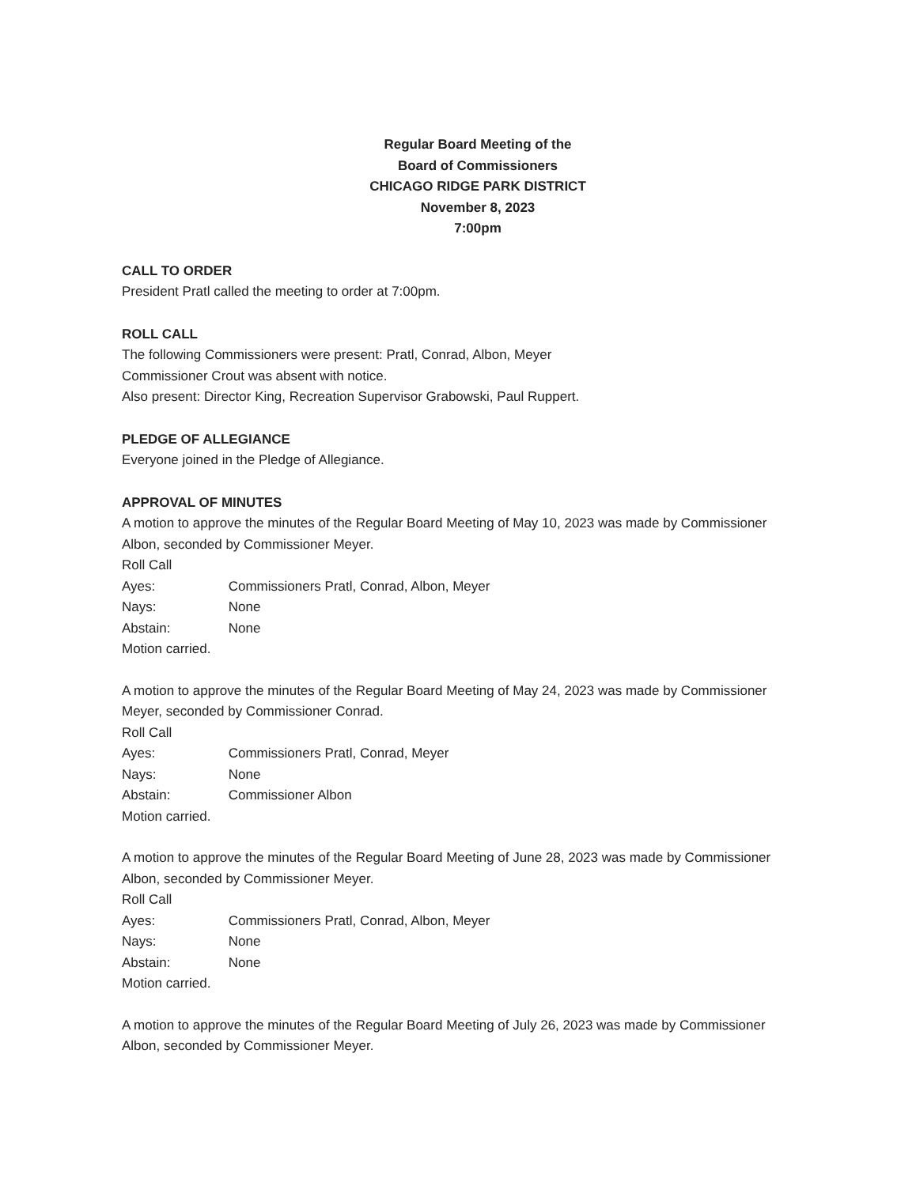Regular Board Meeting of the
Board of Commissioners
CHICAGO RIDGE PARK DISTRICT
November 8, 2023
7:00pm
CALL TO ORDER
President Pratl called the meeting to order at 7:00pm.
ROLL CALL
The following Commissioners were present: Pratl, Conrad, Albon, Meyer
Commissioner Crout was absent with notice.
Also present: Director King, Recreation Supervisor Grabowski, Paul Ruppert.
PLEDGE OF ALLEGIANCE
Everyone joined in the Pledge of Allegiance.
APPROVAL OF MINUTES
A motion to approve the minutes of the Regular Board Meeting of May 10, 2023 was made by Commissioner Albon, seconded by Commissioner Meyer.
Roll Call
Ayes: Commissioners Pratl, Conrad, Albon, Meyer
Nays: None
Abstain: None
Motion carried.
A motion to approve the minutes of the Regular Board Meeting of May 24, 2023 was made by Commissioner Meyer, seconded by Commissioner Conrad.
Roll Call
Ayes: Commissioners Pratl, Conrad, Meyer
Nays: None
Abstain: Commissioner Albon
Motion carried.
A motion to approve the minutes of the Regular Board Meeting of June 28, 2023 was made by Commissioner Albon, seconded by Commissioner Meyer.
Roll Call
Ayes: Commissioners Pratl, Conrad, Albon, Meyer
Nays: None
Abstain: None
Motion carried.
A motion to approve the minutes of the Regular Board Meeting of July 26, 2023 was made by Commissioner Albon, seconded by Commissioner Meyer.